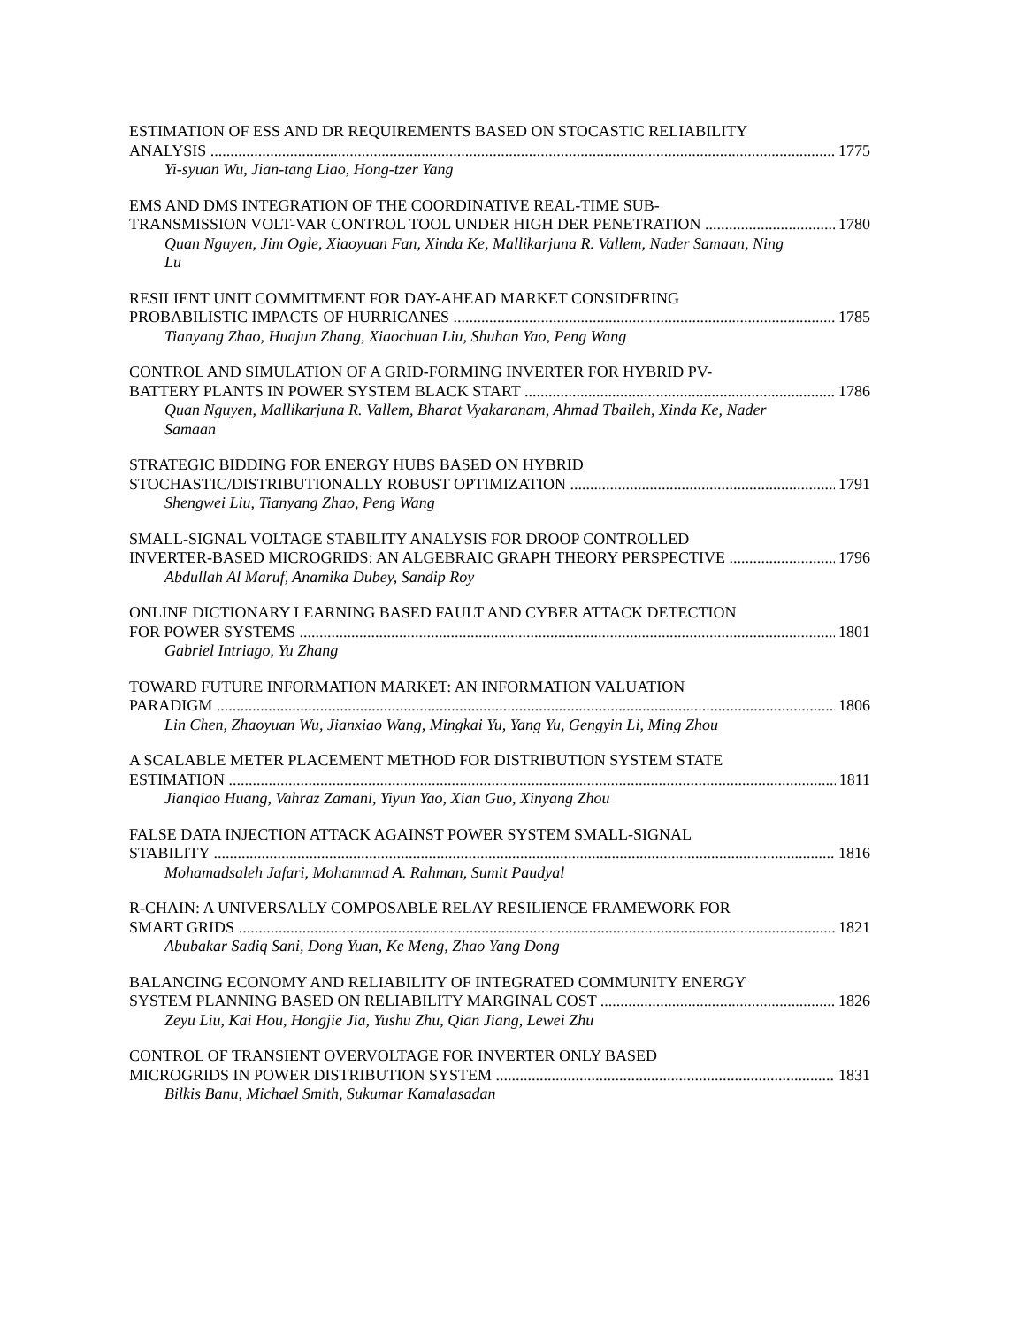ESTIMATION OF ESS AND DR REQUIREMENTS BASED ON STOCASTIC RELIABILITY
ANALYSIS 1775
Yi-syuan Wu, Jian-tang Liao, Hong-tzer Yang
EMS AND DMS INTEGRATION OF THE COORDINATIVE REAL-TIME SUB-
TRANSMISSION VOLT-VAR CONTROL TOOL UNDER HIGH DER PENETRATION 1780
Quan Nguyen, Jim Ogle, Xiaoyuan Fan, Xinda Ke, Mallikarjuna R. Vallem, Nader Samaan, Ning Lu
RESILIENT UNIT COMMITMENT FOR DAY-AHEAD MARKET CONSIDERING
PROBABILISTIC IMPACTS OF HURRICANES 1785
Tianyang Zhao, Huajun Zhang, Xiaochuan Liu, Shuhan Yao, Peng Wang
CONTROL AND SIMULATION OF A GRID-FORMING INVERTER FOR HYBRID PV-
BATTERY PLANTS IN POWER SYSTEM BLACK START 1786
Quan Nguyen, Mallikarjuna R. Vallem, Bharat Vyakaranam, Ahmad Tbaileh, Xinda Ke, Nader Samaan
STRATEGIC BIDDING FOR ENERGY HUBS BASED ON HYBRID
STOCHASTIC/DISTRIBUTIONALLY ROBUST OPTIMIZATION 1791
Shengwei Liu, Tianyang Zhao, Peng Wang
SMALL-SIGNAL VOLTAGE STABILITY ANALYSIS FOR DROOP CONTROLLED
INVERTER-BASED MICROGRIDS: AN ALGEBRAIC GRAPH THEORY PERSPECTIVE 1796
Abdullah Al Maruf, Anamika Dubey, Sandip Roy
ONLINE DICTIONARY LEARNING BASED FAULT AND CYBER ATTACK DETECTION
FOR POWER SYSTEMS 1801
Gabriel Intriago, Yu Zhang
TOWARD FUTURE INFORMATION MARKET: AN INFORMATION VALUATION
PARADIGM 1806
Lin Chen, Zhaoyuan Wu, Jianxiao Wang, Mingkai Yu, Yang Yu, Gengyin Li, Ming Zhou
A SCALABLE METER PLACEMENT METHOD FOR DISTRIBUTION SYSTEM STATE
ESTIMATION 1811
Jianqiao Huang, Vahraz Zamani, Yiyun Yao, Xian Guo, Xinyang Zhou
FALSE DATA INJECTION ATTACK AGAINST POWER SYSTEM SMALL-SIGNAL
STABILITY 1816
Mohamadsaleh Jafari, Mohammad A. Rahman, Sumit Paudyal
R-CHAIN: A UNIVERSALLY COMPOSABLE RELAY RESILIENCE FRAMEWORK FOR
SMART GRIDS 1821
Abubakar Sadiq Sani, Dong Yuan, Ke Meng, Zhao Yang Dong
BALANCING ECONOMY AND RELIABILITY OF INTEGRATED COMMUNITY ENERGY
SYSTEM PLANNING BASED ON RELIABILITY MARGINAL COST 1826
Zeyu Liu, Kai Hou, Hongjie Jia, Yushu Zhu, Qian Jiang, Lewei Zhu
CONTROL OF TRANSIENT OVERVOLTAGE FOR INVERTER ONLY BASED
MICROGRIDS IN POWER DISTRIBUTION SYSTEM 1831
Bilkis Banu, Michael Smith, Sukumar Kamalasadan